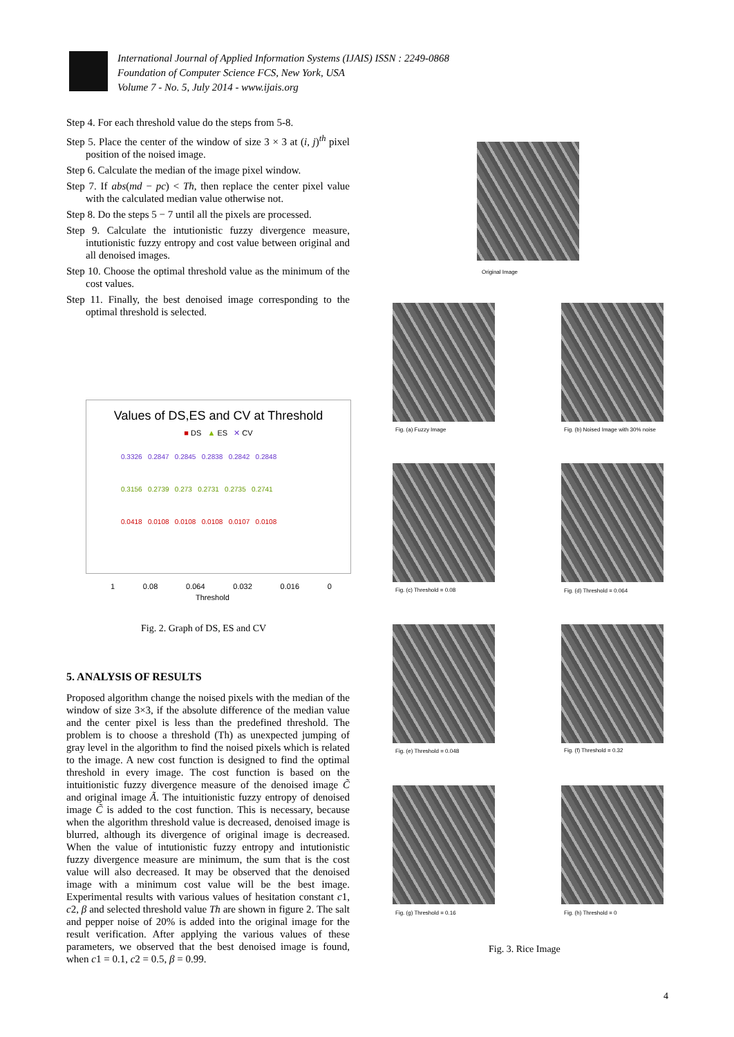International Journal of Applied Information Systems (IJAIS) ISSN : 2249-0868
Foundation of Computer Science FCS, New York, USA
Volume 7 - No. 5, July 2014 - www.ijais.org
Step 4. For each threshold value do the steps from 5-8.
Step 5. Place the center of the window of size 3 × 3 at (i, j)<sup>th</sup> pixel position of the noised image.
Step 6. Calculate the median of the image pixel window.
Step 7. If abs(md − pc) < Th, then replace the center pixel value with the calculated median value otherwise not.
Step 8. Do the steps 5 − 7 until all the pixels are processed.
Step 9. Calculate the intutionistic fuzzy divergence measure, intutionistic fuzzy entropy and cost value between original and all denoised images.
Step 10. Choose the optimal threshold value as the minimum of the cost values.
Step 11. Finally, the best denoised image corresponding to the optimal threshold is selected.
Values of DS,ES and CV at Threshold
■ DS ▲ ES ✕ CV
0.3326 0.2847 0.2845 0.2838 0.2842 0.2848
0.3156 0.2739 0.273 0.2731 0.2735 0.2741
0.0418 0.0108 0.0108 0.0108 0.0107 0.0108
1 0.08 0.064 0.032 0.016 0
Threshold
Fig. 2. Graph of DS, ES and CV
5. ANALYSIS OF RESULTS
Proposed algorithm change the noised pixels with the median of the window of size 3×3, if the absolute difference of the median value and the center pixel is less than the predefined threshold. The problem is to choose a threshold (Th) as unexpected jumping of gray level in the algorithm to find the noised pixels which is related to the image. A new cost function is designed to find the optimal threshold in every image. The cost function is based on the intuitionistic fuzzy divergence measure of the denoised image C̃ and original image Ã. The intuitionistic fuzzy entropy of denoised image C̃ is added to the cost function. This is necessary, because when the algorithm threshold value is decreased, denoised image is blurred, although its divergence of original image is decreased. When the value of intutionistic fuzzy entropy and intutionistic fuzzy divergence measure are minimum, the sum that is the cost value will also decreased. It may be observed that the denoised image with a minimum cost value will be the best image. Experimental results with various values of hesitation constant c1, c2, β and selected threshold value Th are shown in figure 2. The salt and pepper noise of 20% is added into the original image for the result verification. After applying the various values of these parameters, we observed that the best denoised image is found, when c1 = 0.1, c2 = 0.5, β = 0.99.
Original Image
Fig. (a) Fuzzy Image
Fig. (b) Noised Image with 30% noise
Fig. (c) Threshold = 0.08 Fig. (d) Threshold = 0.064
Fig. (e) Threshold = 0.048 Fig. (f) Threshold = 0.32
Fig. (g) Threshold = 0.16 Fig. (h) Threshold = 0
Fig. 3. Rice Image
4